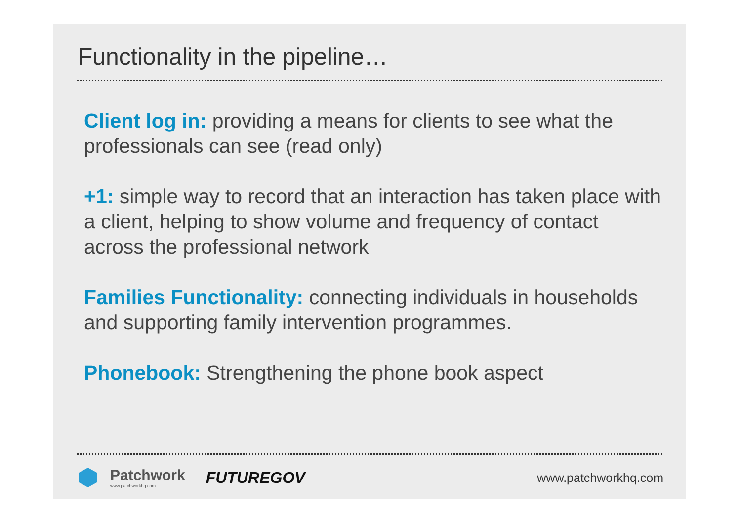Functionality in the pipeline…
Client log in: providing a means for clients to see what the professionals can see (read only)
+1: simple way to record that an interaction has taken place with a client, helping to show volume and frequency of contact across the professional network
Families Functionality: connecting individuals in households and supporting family intervention programmes.
Phonebook: Strengthening the phone book aspect
Patchwork
www.patchworkhq.com
FUTUREGOV
www.patchworkhq.com